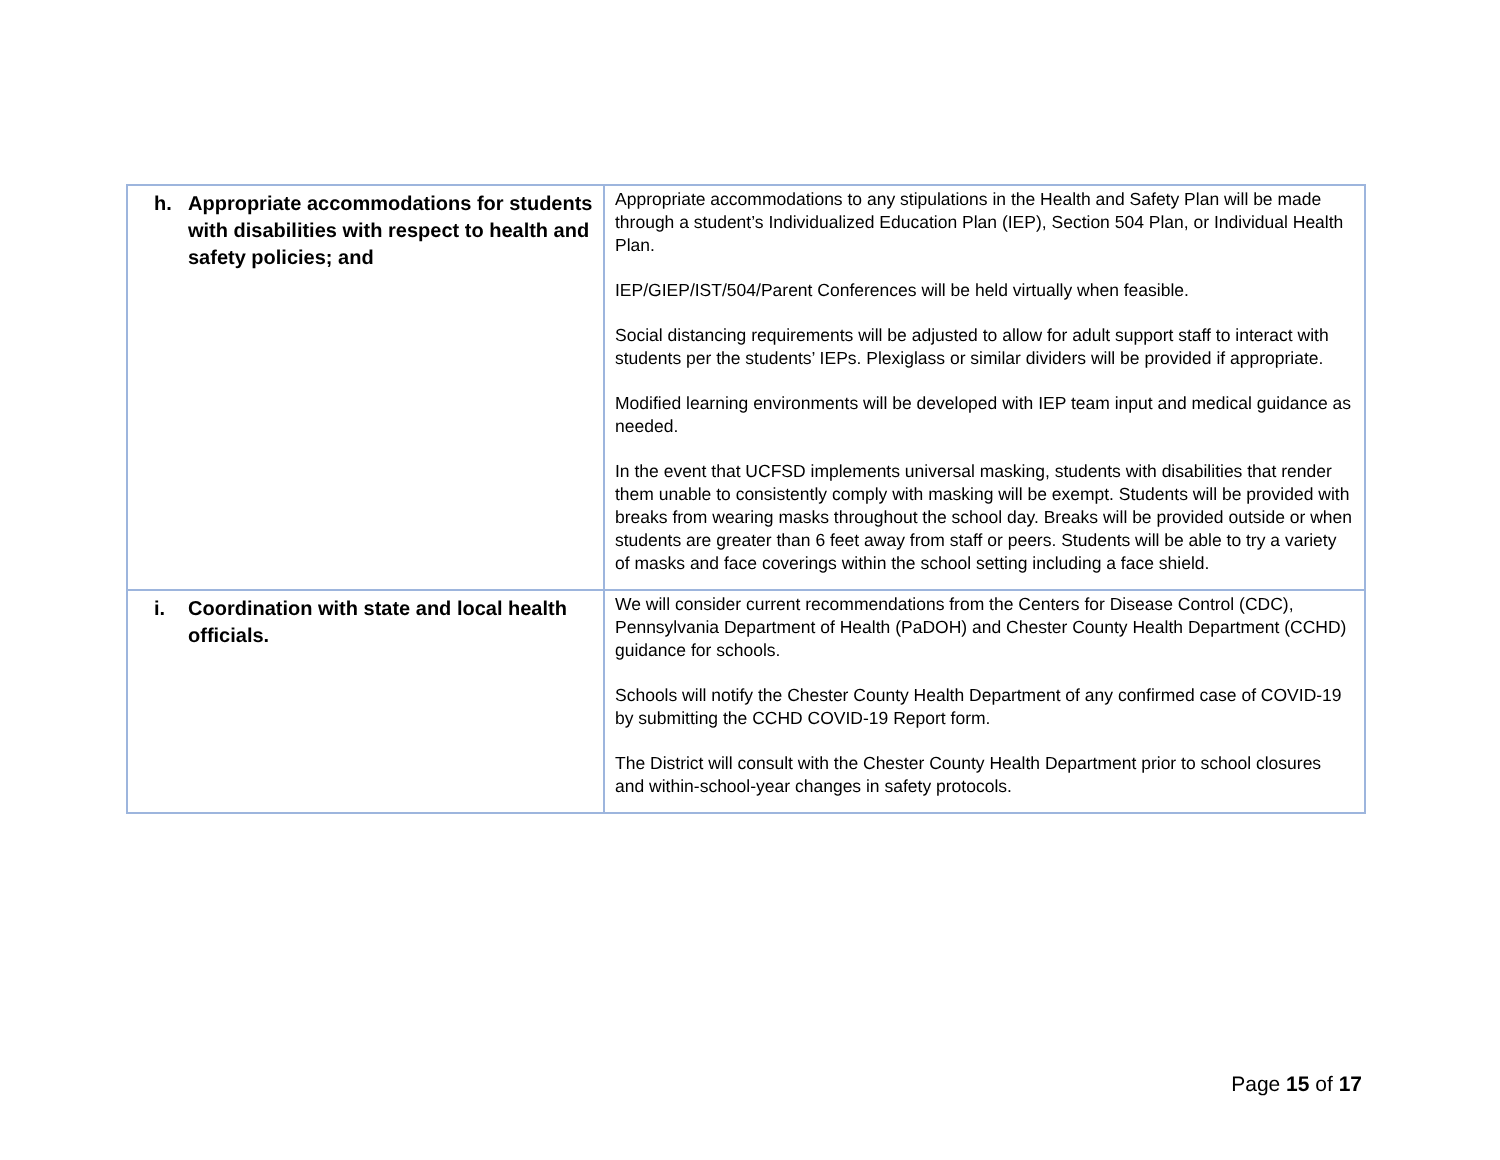| h. Appropriate accommodations for students with disabilities with respect to health and safety policies; and | Appropriate accommodations to any stipulations in the Health and Safety Plan will be made through a student’s Individualized Education Plan (IEP), Section 504 Plan, or Individual Health Plan. IEP/GIEP/IST/504/Parent Conferences will be held virtually when feasible. Social distancing requirements will be adjusted to allow for adult support staff to interact with students per the students’ IEPs. Plexiglass or similar dividers will be provided if appropriate. Modified learning environments will be developed with IEP team input and medical guidance as needed. In the event that UCFSD implements universal masking, students with disabilities that render them unable to consistently comply with masking will be exempt. Students will be provided with breaks from wearing masks throughout the school day. Breaks will be provided outside or when students are greater than 6 feet away from staff or peers. Students will be able to try a variety of masks and face coverings within the school setting including a face shield. |
| i. Coordination with state and local health officials. | We will consider current recommendations from the Centers for Disease Control (CDC), Pennsylvania Department of Health (PaDOH) and Chester County Health Department (CCHD) guidance for schools. Schools will notify the Chester County Health Department of any confirmed case of COVID-19 by submitting the CCHD COVID-19 Report form. The District will consult with the Chester County Health Department prior to school closures and within-school-year changes in safety protocols. |
Page 15 of 17